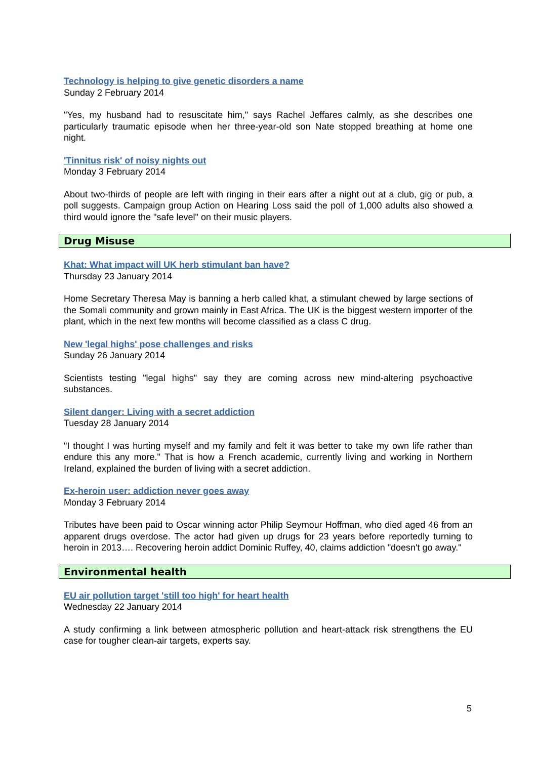Technology is helping to give genetic disorders a name
Sunday 2 February 2014
"Yes, my husband had to resuscitate him," says Rachel Jeffares calmly, as she describes one particularly traumatic episode when her three-year-old son Nate stopped breathing at home one night.
'Tinnitus risk' of noisy nights out
Monday 3 February 2014
About two-thirds of people are left with ringing in their ears after a night out at a club, gig or pub, a poll suggests. Campaign group Action on Hearing Loss said the poll of 1,000 adults also showed a third would ignore the "safe level" on their music players.
Drug Misuse
Khat: What impact will UK herb stimulant ban have?
Thursday 23 January 2014
Home Secretary Theresa May is banning a herb called khat, a stimulant chewed by large sections of the Somali community and grown mainly in East Africa. The UK is the biggest western importer of the plant, which in the next few months will become classified as a class C drug.
New 'legal highs' pose challenges and risks
Sunday 26 January 2014
Scientists testing "legal highs" say they are coming across new mind-altering psychoactive substances.
Silent danger: Living with a secret addiction
Tuesday 28 January 2014
"I thought I was hurting myself and my family and felt it was better to take my own life rather than endure this any more." That is how a French academic, currently living and working in Northern Ireland, explained the burden of living with a secret addiction.
Ex-heroin user: addiction never goes away
Monday 3 February 2014
Tributes have been paid to Oscar winning actor Philip Seymour Hoffman, who died aged 46 from an apparent drugs overdose. The actor had given up drugs for 23 years before reportedly turning to heroin in 2013…. Recovering heroin addict Dominic Ruffey, 40, claims addiction "doesn't go away."
Environmental health
EU air pollution target 'still too high' for heart health
Wednesday 22 January 2014
A study confirming a link between atmospheric pollution and heart-attack risk strengthens the EU case for tougher clean-air targets, experts say.
5